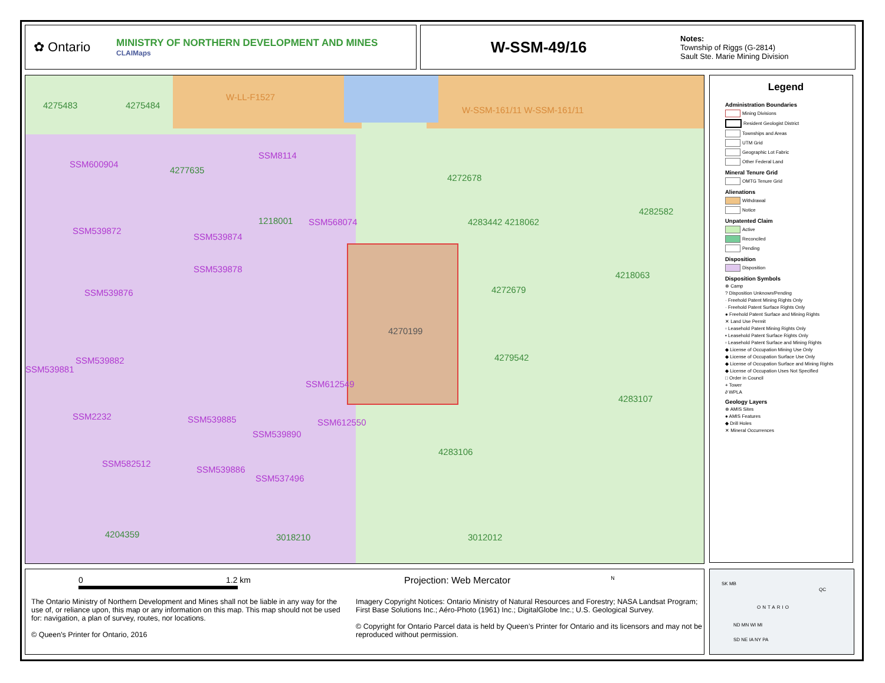✿ Ontario
MINISTRY OF NORTHERN DEVELOPMENT AND MINES
CLAIMaps
W-SSM-49/16
Notes:
Township of Riggs (G-2814)
Sault Ste. Marie Mining Division
4275483 4275484
W-LL-F1527
W-SSM-161/11 W-SSM-161/11
SSM600904
4277635
SSM8114
4272678
1218001 SSM568074
SSM539872
SSM539874
SSM539878
SSM539876
4218063
4272679
4270199
4279542
SSM539882
SSM539881
SSM612549
4283107
SSM2232 SSM539885 SSM612550
SSM539890
4283106
SSM582512
SSM539886
SSM537496
4204359 3018210 3012012
4282582
4283442 4218062
Legend
Administration Boundaries
Mining Divisions
Resident Geologist District
Townships and Areas
UTM Grid
Geographic Lot Fabric
Other Federal Land
Mineral Tenure Grid
OMTG Tenure Grid
Alienations
Withdrawal
Notice
Unpatented Claim
Active
Reconciled
Pending
Disposition
Disposition
Disposition Symbols
⊗ Camp
? Disposition Unknown/Pending
· Freehold Patent Mining Rights Only
· Freehold Patent Surface Rights Only
● Freehold Patent Surface and Mining Rights
✕ Land Use Permit
▫ Leasehold Patent Mining Rights Only
▪ Leasehold Patent Surface Rights Only
▫ Leasehold Patent Surface and Mining Rights
◆ License of Occupation Mining Use Only
◆ License of Occupation Surface Use Only
◆ License of Occupation Surface and Mining Rights
◆ License of Occupation Uses Not Specified
□ Order in Council
+ Tower
∂ WPLA
Geology Layers
⊗ AMIS Sites
● AMIS Features
◆ Drill Holes
✕ Mineral Occurrences
0 1.2 km Projection: Web Mercator N
The Ontario Ministry of Northern Development and Mines shall not be liable in any way for the use of, or reliance upon, this map or any information on this map. This map should not be used for: navigation, a plan of survey, routes, nor locations.
© Queen's Printer for Ontario, 2016
Imagery Copyright Notices: Ontario Ministry of Natural Resources and Forestry; NASA Landsat Program; First Base Solutions Inc.; Aéro-Photo (1961) Inc.; DigitalGlobe Inc.; U.S. Geological Survey.
© Copyright for Ontario Parcel data is held by Queen’s Printer for Ontario and its licensors and may not be reproduced without permission.
ONTARIO
SK MB
QC
ND MN WI MI
SD NE IA NY PA